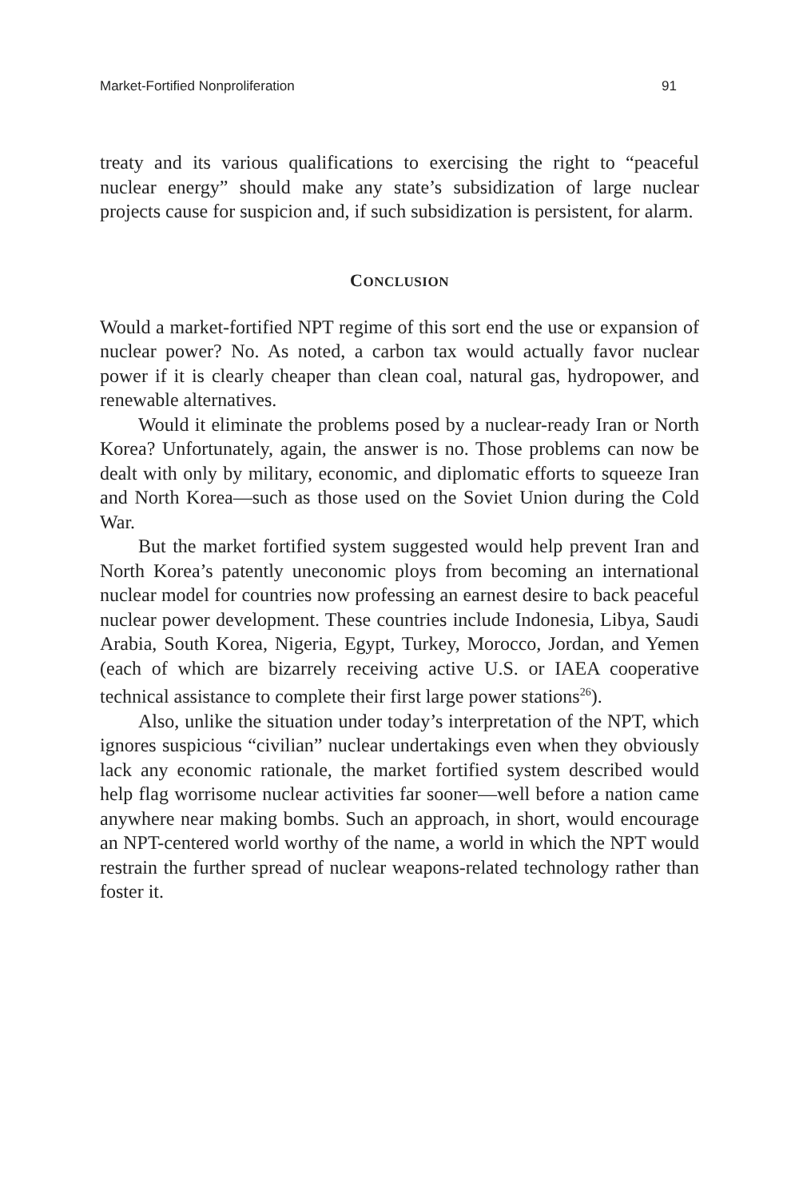Market-Fortified Nonproliferation 91
treaty and its various qualifications to exercising the right to “peaceful nuclear energy” should make any state’s subsidization of large nuclear projects cause for suspicion and, if such subsidization is persistent, for alarm.
CONCLUSION
Would a market-fortified NPT regime of this sort end the use or expansion of nuclear power? No. As noted, a carbon tax would actually favor nuclear power if it is clearly cheaper than clean coal, natural gas, hydropower, and renewable alternatives.
Would it eliminate the problems posed by a nuclear-ready Iran or North Korea? Unfortunately, again, the answer is no. Those problems can now be dealt with only by military, economic, and diplomatic efforts to squeeze Iran and North Korea—such as those used on the Soviet Union during the Cold War.
But the market fortified system suggested would help prevent Iran and North Korea’s patently uneconomic ploys from becoming an international nuclear model for countries now professing an earnest desire to back peaceful nuclear power development. These countries include Indonesia, Libya, Saudi Arabia, South Korea, Nigeria, Egypt, Turkey, Morocco, Jordan, and Yemen (each of which are bizarrely receiving active U.S. or IAEA cooperative technical assistance to complete their first large power stations<sup>26</sup>).
Also, unlike the situation under today’s interpretation of the NPT, which ignores suspicious “civilian” nuclear undertakings even when they obviously lack any economic rationale, the market fortified system described would help flag worrisome nuclear activities far sooner—well before a nation came anywhere near making bombs. Such an approach, in short, would encourage an NPT-centered world worthy of the name, a world in which the NPT would restrain the further spread of nuclear weapons-related technology rather than foster it.